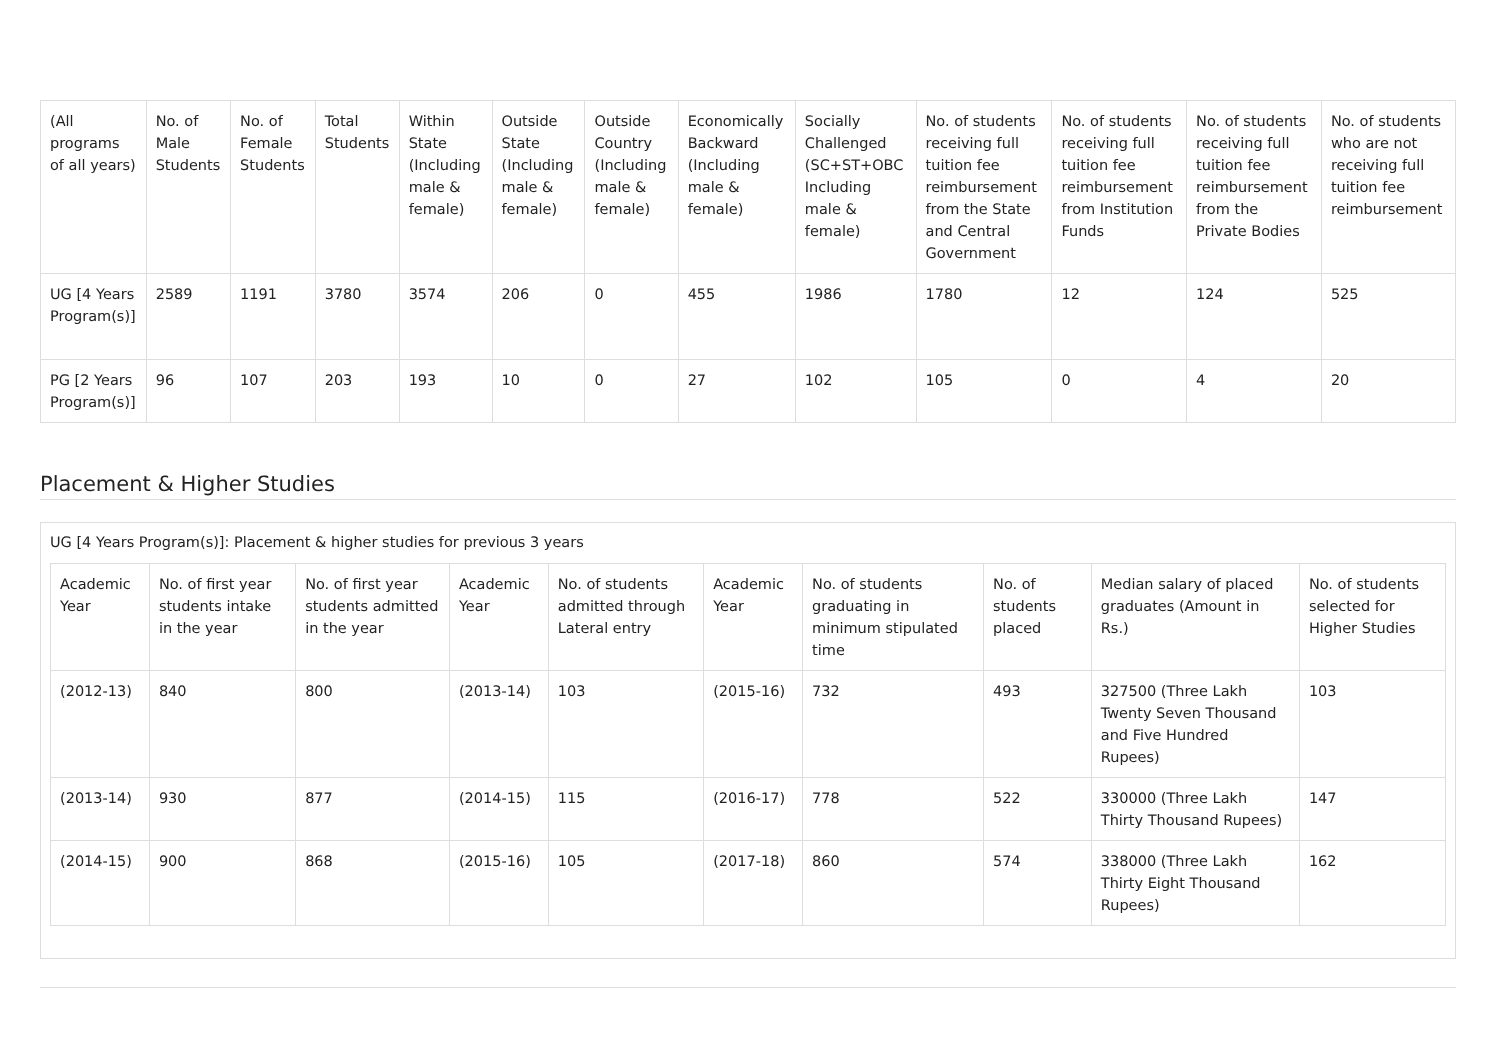| (All programs of all years) | No. of Male Students | No. of Female Students | Total Students | Within State (Including male & female) | Outside State (Including male & female) | Outside Country (Including male & female) | Economically Backward (Including male & female) | Socially Challenged (SC+ST+OBC Including male & female) | No. of students receiving full tuition fee reimbursement from the State and Central Government | No. of students receiving full tuition fee reimbursement from Institution Funds | No. of students receiving full tuition fee reimbursement from the Private Bodies | No. of students who are not receiving full tuition fee reimbursement |
| --- | --- | --- | --- | --- | --- | --- | --- | --- | --- | --- | --- | --- |
| UG [4 Years Program(s)] | 2589 | 1191 | 3780 | 3574 | 206 | 0 | 455 | 1986 | 1780 | 12 | 124 | 525 |
| PG [2 Years Program(s)] | 96 | 107 | 203 | 193 | 10 | 0 | 27 | 102 | 105 | 0 | 4 | 20 |
Placement & Higher Studies
UG [4 Years Program(s)]: Placement & higher studies for previous 3 years
| Academic Year | No. of first year students intake in the year | No. of first year students admitted in the year | Academic Year | No. of students admitted through Lateral entry | Academic Year | No. of students graduating in minimum stipulated time | No. of students placed | Median salary of placed graduates (Amount in Rs.) | No. of students selected for Higher Studies |
| --- | --- | --- | --- | --- | --- | --- | --- | --- | --- |
| (2012-13) | 840 | 800 | (2013-14) | 103 | (2015-16) | 732 | 493 | 327500 (Three Lakh Twenty Seven Thousand and Five Hundred Rupees) | 103 |
| (2013-14) | 930 | 877 | (2014-15) | 115 | (2016-17) | 778 | 522 | 330000 (Three Lakh Thirty Thousand Rupees) | 147 |
| (2014-15) | 900 | 868 | (2015-16) | 105 | (2017-18) | 860 | 574 | 338000 (Three Lakh Thirty Eight Thousand Rupees) | 162 |